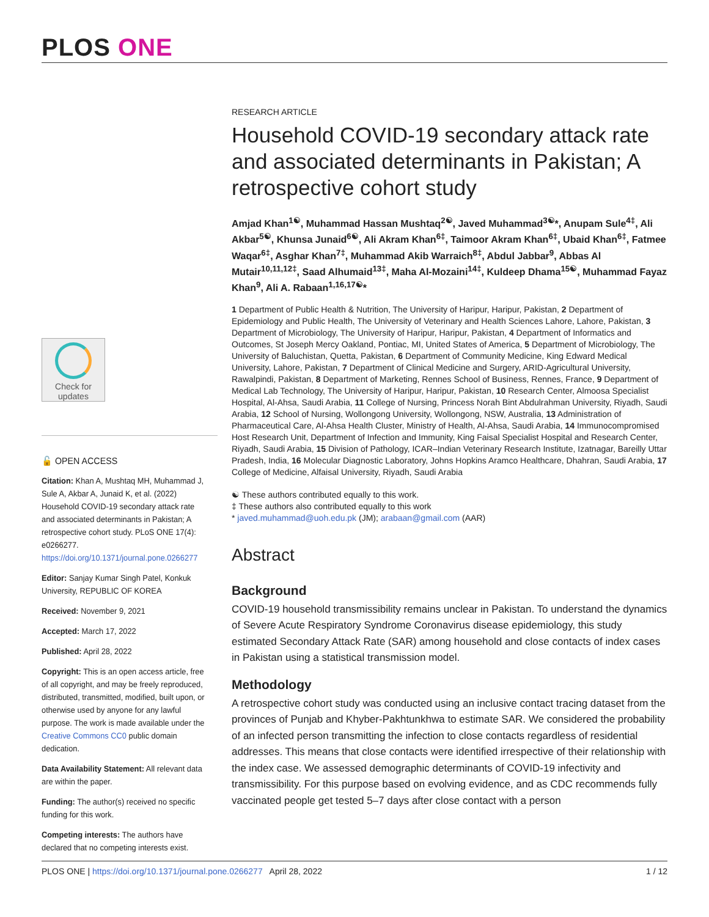PLOS ONE
Check for
updates
🔓 OPEN ACCESS
Citation: Khan A, Mushtaq MH, Muhammad J, Sule A, Akbar A, Junaid K, et al. (2022) Household COVID-19 secondary attack rate and associated determinants in Pakistan; A retrospective cohort study. PLoS ONE 17(4): e0266277. https://doi.org/10.1371/journal.pone.0266277
Editor: Sanjay Kumar Singh Patel, Konkuk University, REPUBLIC OF KOREA
Received: November 9, 2021
Accepted: March 17, 2022
Published: April 28, 2022
Copyright: This is an open access article, free of all copyright, and may be freely reproduced, distributed, transmitted, modified, built upon, or otherwise used by anyone for any lawful purpose. The work is made available under the Creative Commons CC0 public domain dedication.
Data Availability Statement: All relevant data are within the paper.
Funding: The author(s) received no specific funding for this work.
Competing interests: The authors have declared that no competing interests exist.
RESEARCH ARTICLE
Household COVID-19 secondary attack rate and associated determinants in Pakistan; A retrospective cohort study
Amjad Khan<sup>1☯</sup>, Muhammad Hassan Mushtaq<sup>2☯</sup>, Javed Muhammad<sup>3☯</sup>*, Anupam Sule<sup>4‡</sup>, Ali Akbar<sup>5☯</sup>, Khunsa Junaid<sup>6☯</sup>, Ali Akram Khan<sup>6‡</sup>, Taimoor Akram Khan<sup>6‡</sup>, Ubaid Khan<sup>6‡</sup>, Fatmee Waqar<sup>6‡</sup>, Asghar Khan<sup>7‡</sup>, Muhammad Akib Warraich<sup>8‡</sup>, Abdul Jabbar<sup>9</sup>, Abbas Al Mutair<sup>10,11,12‡</sup>, Saad Alhumaid<sup>13‡</sup>, Maha Al-Mozaini<sup>14‡</sup>, Kuldeep Dhama<sup>15☯</sup>, Muhammad Fayaz Khan<sup>9</sup>, Ali A. Rabaan<sup>1,16,17☯</sup>*
1 Department of Public Health & Nutrition, The University of Haripur, Haripur, Pakistan, 2 Department of Epidemiology and Public Health, The University of Veterinary and Health Sciences Lahore, Lahore, Pakistan, 3 Department of Microbiology, The University of Haripur, Haripur, Pakistan, 4 Department of Informatics and Outcomes, St Joseph Mercy Oakland, Pontiac, MI, United States of America, 5 Department of Microbiology, The University of Baluchistan, Quetta, Pakistan, 6 Department of Community Medicine, King Edward Medical University, Lahore, Pakistan, 7 Department of Clinical Medicine and Surgery, ARID-Agricultural University, Rawalpindi, Pakistan, 8 Department of Marketing, Rennes School of Business, Rennes, France, 9 Department of Medical Lab Technology, The University of Haripur, Haripur, Pakistan, 10 Research Center, Almoosa Specialist Hospital, Al-Ahsa, Saudi Arabia, 11 College of Nursing, Princess Norah Bint Abdulrahman University, Riyadh, Saudi Arabia, 12 School of Nursing, Wollongong University, Wollongong, NSW, Australia, 13 Administration of Pharmaceutical Care, Al-Ahsa Health Cluster, Ministry of Health, Al-Ahsa, Saudi Arabia, 14 Immunocompromised Host Research Unit, Department of Infection and Immunity, King Faisal Specialist Hospital and Research Center, Riyadh, Saudi Arabia, 15 Division of Pathology, ICAR–Indian Veterinary Research Institute, Izatnagar, Bareilly Uttar Pradesh, India, 16 Molecular Diagnostic Laboratory, Johns Hopkins Aramco Healthcare, Dhahran, Saudi Arabia, 17 College of Medicine, Alfaisal University, Riyadh, Saudi Arabia
☯ These authors contributed equally to this work.
‡ These authors also contributed equally to this work
* javed.muhammad@uoh.edu.pk (JM); arabaan@gmail.com (AAR)
Abstract
Background
COVID-19 household transmissibility remains unclear in Pakistan. To understand the dynamics of Severe Acute Respiratory Syndrome Coronavirus disease epidemiology, this study estimated Secondary Attack Rate (SAR) among household and close contacts of index cases in Pakistan using a statistical transmission model.
Methodology
A retrospective cohort study was conducted using an inclusive contact tracing dataset from the provinces of Punjab and Khyber-Pakhtunkhwa to estimate SAR. We considered the probability of an infected person transmitting the infection to close contacts regardless of residential addresses. This means that close contacts were identified irrespective of their relationship with the index case. We assessed demographic determinants of COVID-19 infectivity and transmissibility. For this purpose based on evolving evidence, and as CDC recommends fully vaccinated people get tested 5–7 days after close contact with a person
PLOS ONE | https://doi.org/10.1371/journal.pone.0266277 April 28, 2022 1 / 12